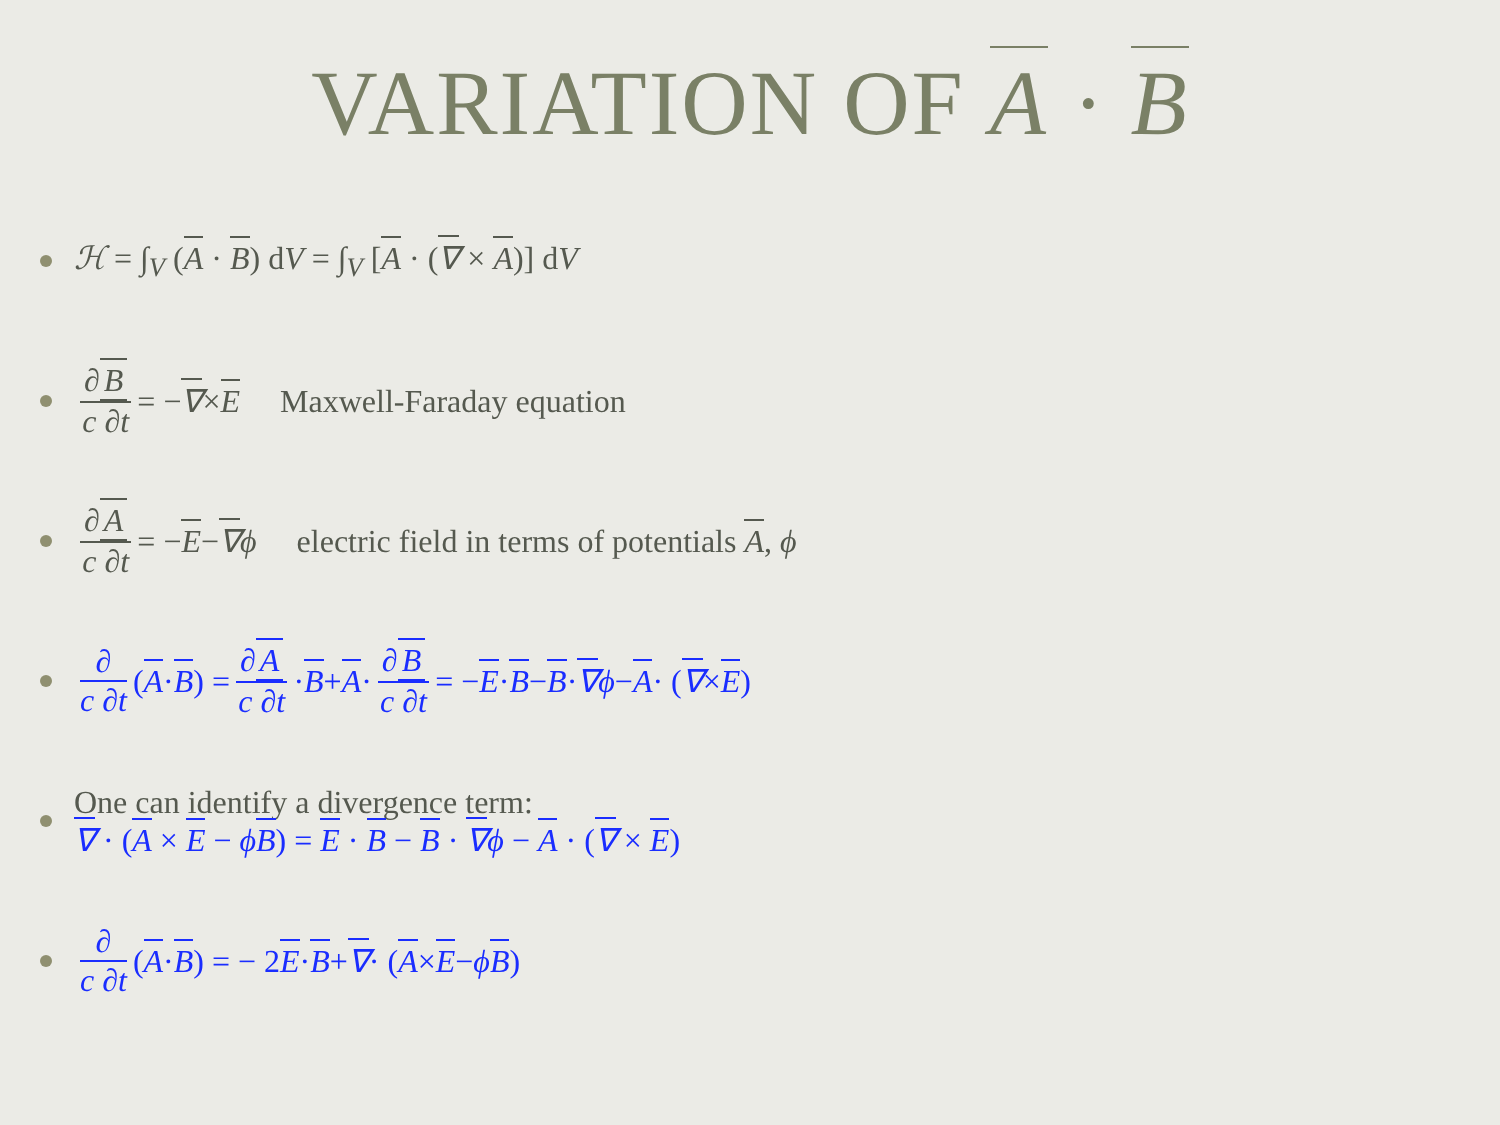VARIATION OF A · B
ℋ = ∫<sub>V</sub> (A · B) dV = ∫<sub>V</sub> [A · (∇ × A)] dV
∂ B c ∂t = − ∇ × E Maxwell-Faraday equation
∂ A c ∂t = − E − ∇ ϕ electric field in terms of potentials A, ϕ
∂ c ∂t (A · B) = ∂ A c ∂t · B + A · ∂ B c ∂t = − E · B − B · ∇ ϕ − A · (∇ × E)
One can identify a divergence term:
∇ · (A × E − ϕB) = E · B − B · ∇ϕ − A · (∇ × E)
∂ c ∂t (A · B) = − 2 E · B + ∇ · (A × E − ϕ B)